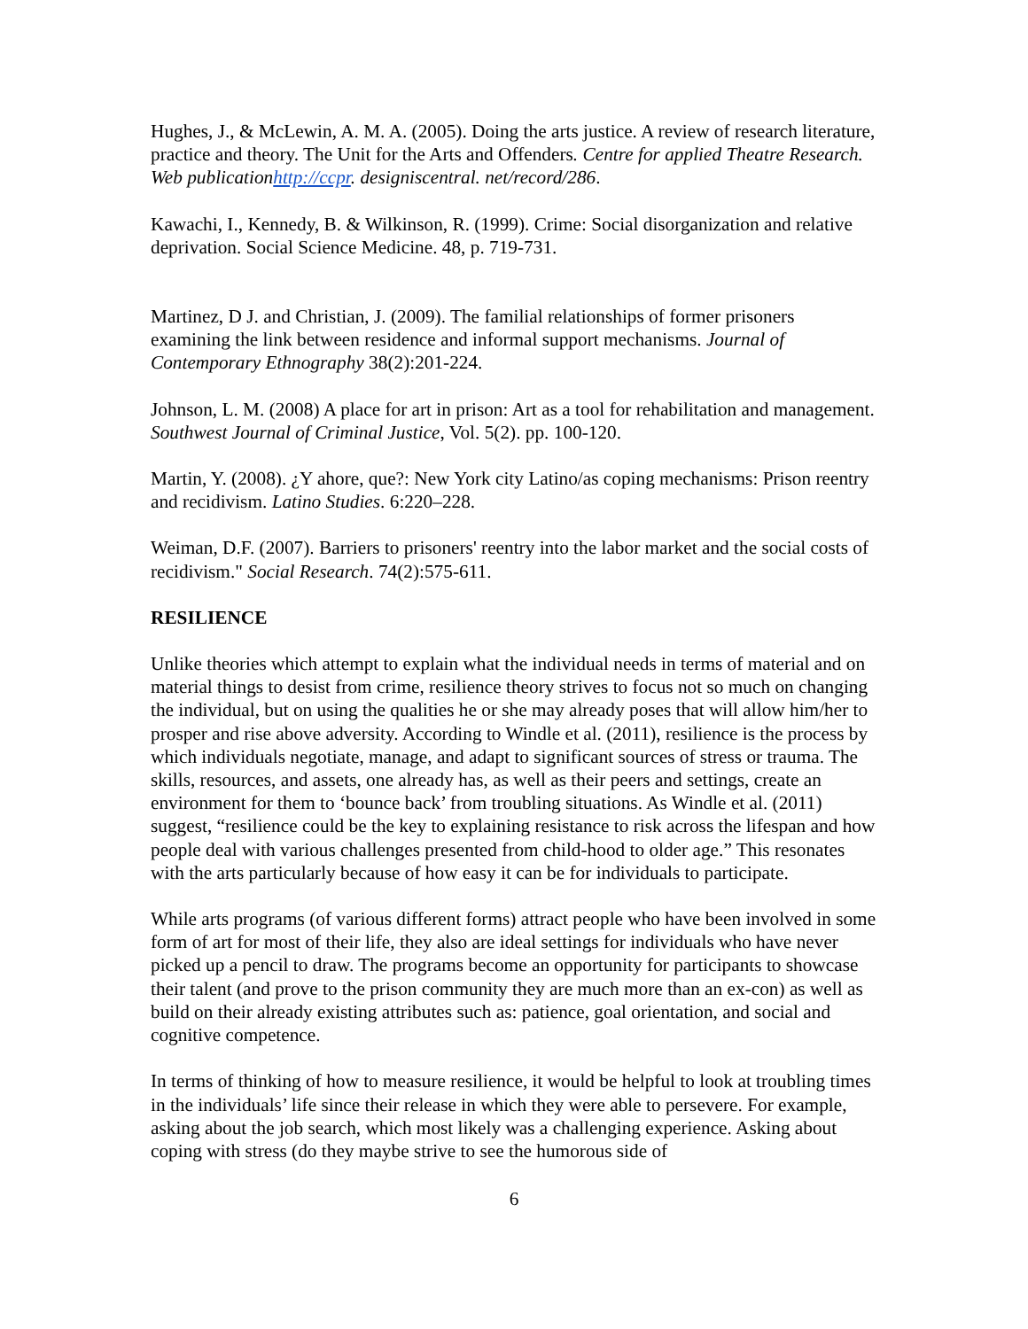Hughes, J., & McLewin, A. M. A. (2005). Doing the arts justice. A review of research literature, practice and theory. The Unit for the Arts and Offenders. Centre for applied Theatre Research. Web publicationhttp://ccpr. designiscentral. net/record/286.
Kawachi, I., Kennedy, B. & Wilkinson, R. (1999). Crime: Social disorganization and relative deprivation. Social Science Medicine. 48, p. 719-731.
Martinez, D J. and Christian, J. (2009). The familial relationships of former prisoners examining the link between residence and informal support mechanisms. Journal of Contemporary Ethnography 38(2):201-224.
Johnson, L. M. (2008) A place for art in prison: Art as a tool for rehabilitation and management. Southwest Journal of Criminal Justice, Vol. 5(2). pp. 100-120.
Martin, Y. (2008). ¿Y ahore, que?: New York city Latino/as coping mechanisms: Prison reentry and recidivism. Latino Studies. 6:220–228.
Weiman, D.F. (2007). Barriers to prisoners' reentry into the labor market and the social costs of recidivism." Social Research. 74(2):575-611.
RESILIENCE
Unlike theories which attempt to explain what the individual needs in terms of material and on material things to desist from crime, resilience theory strives to focus not so much on changing the individual, but on using the qualities he or she may already poses that will allow him/her to prosper and rise above adversity. According to Windle et al. (2011), resilience is the process by which individuals negotiate, manage, and adapt to significant sources of stress or trauma. The skills, resources, and assets, one already has, as well as their peers and settings, create an environment for them to ‘bounce back’ from troubling situations. As Windle et al. (2011) suggest, “resilience could be the key to explaining resistance to risk across the lifespan and how people deal with various challenges presented from child-hood to older age.” This resonates with the arts particularly because of how easy it can be for individuals to participate.
While arts programs (of various different forms) attract people who have been involved in some form of art for most of their life, they also are ideal settings for individuals who have never picked up a pencil to draw. The programs become an opportunity for participants to showcase their talent (and prove to the prison community they are much more than an ex-con) as well as build on their already existing attributes such as: patience, goal orientation, and social and cognitive competence.
In terms of thinking of how to measure resilience, it would be helpful to look at troubling times in the individuals’ life since their release in which they were able to persevere. For example, asking about the job search, which most likely was a challenging experience. Asking about coping with stress (do they maybe strive to see the humorous side of
6